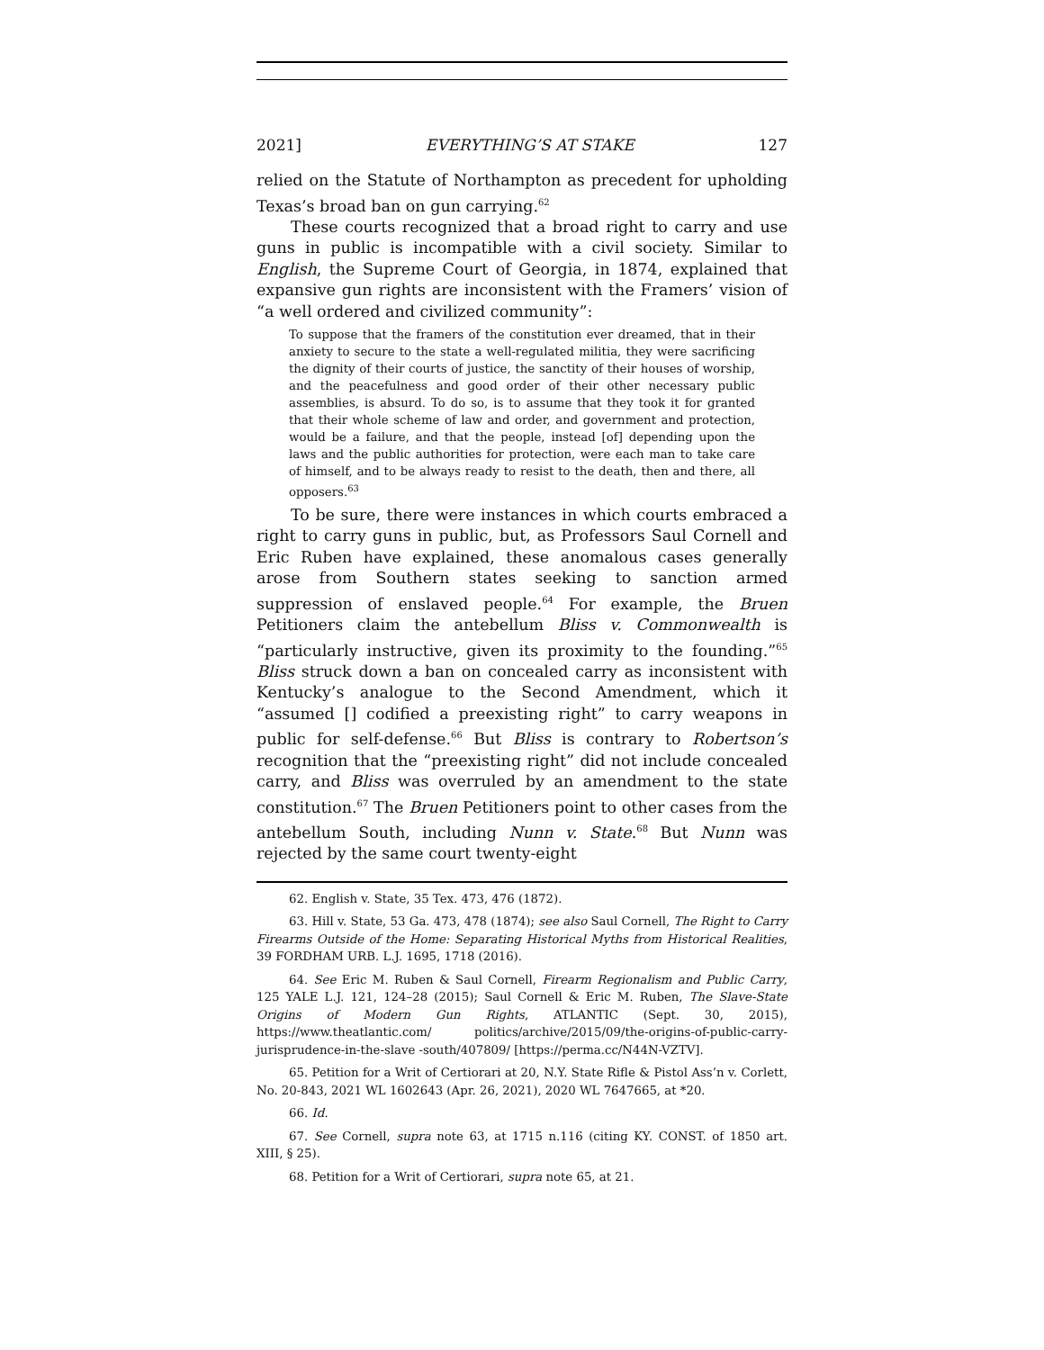2021] EVERYTHING’S AT STAKE 127
relied on the Statute of Northampton as precedent for upholding Texas’s broad ban on gun carrying.<sup>62</sup>
These courts recognized that a broad right to carry and use guns in public is incompatible with a civil society. Similar to English, the Supreme Court of Georgia, in 1874, explained that expansive gun rights are inconsistent with the Framers’ vision of “a well ordered and civilized community”:
To suppose that the framers of the constitution ever dreamed, that in their anxiety to secure to the state a well-regulated militia, they were sacrificing the dignity of their courts of justice, the sanctity of their houses of worship, and the peacefulness and good order of their other necessary public assemblies, is absurd. To do so, is to assume that they took it for granted that their whole scheme of law and order, and government and protection, would be a failure, and that the people, instead [of] depending upon the laws and the public authorities for protection, were each man to take care of himself, and to be always ready to resist to the death, then and there, all opposers.<sup>63</sup>
To be sure, there were instances in which courts embraced a right to carry guns in public, but, as Professors Saul Cornell and Eric Ruben have explained, these anomalous cases generally arose from Southern states seeking to sanction armed suppression of enslaved people.<sup>64</sup> For example, the Bruen Petitioners claim the antebellum Bliss v. Commonwealth is “particularly instructive, given its proximity to the founding.”<sup>65</sup> Bliss struck down a ban on concealed carry as inconsistent with Kentucky’s analogue to the Second Amendment, which it “assumed [] codified a preexisting right” to carry weapons in public for self-defense.<sup>66</sup> But Bliss is contrary to Robertson’s recognition that the “preexisting right” did not include concealed carry, and Bliss was overruled by an amendment to the state constitution.<sup>67</sup> The Bruen Petitioners point to other cases from the antebellum South, including Nunn v. State.<sup>68</sup> But Nunn was rejected by the same court twenty-eight
62. English v. State, 35 Tex. 473, 476 (1872).
63. Hill v. State, 53 Ga. 473, 478 (1874); see also Saul Cornell, The Right to Carry Firearms Outside of the Home: Separating Historical Myths from Historical Realities, 39 FORDHAM URB. L.J. 1695, 1718 (2016).
64. See Eric M. Ruben & Saul Cornell, Firearm Regionalism and Public Carry, 125 YALE L.J. 121, 124–28 (2015); Saul Cornell & Eric M. Ruben, The Slave-State Origins of Modern Gun Rights, ATLANTIC (Sept. 30, 2015), https://www.theatlantic.com/ politics/archive/2015/09/the-origins-of-public-carry-jurisprudence-in-the-slave -south/407809/ [https://perma.cc/N44N-VZTV].
65. Petition for a Writ of Certiorari at 20, N.Y. State Rifle & Pistol Ass’n v. Corlett, No. 20-843, 2021 WL 1602643 (Apr. 26, 2021), 2020 WL 7647665, at *20.
66. Id.
67. See Cornell, supra note 63, at 1715 n.116 (citing KY. CONST. of 1850 art. XIII, § 25).
68. Petition for a Writ of Certiorari, supra note 65, at 21.